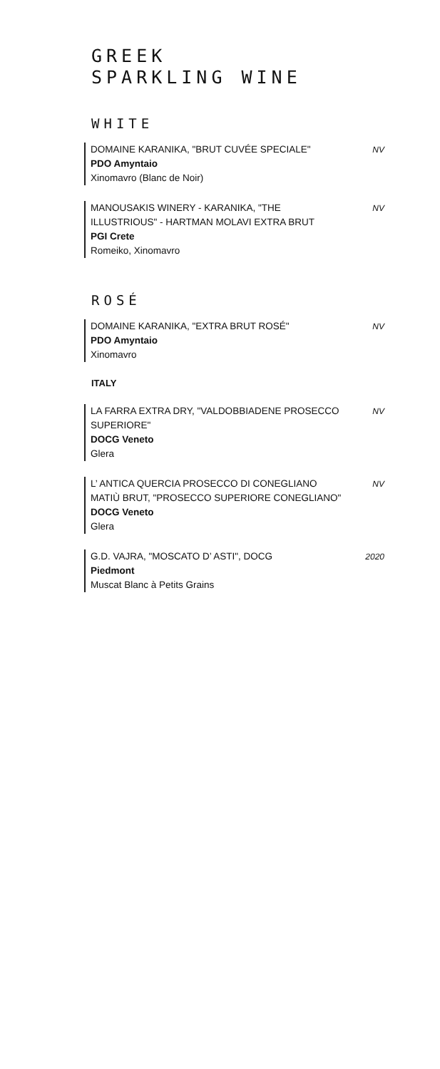GREEK
SPARKLING WINE
WHITE
DOMAINE KARANIKA, "BRUT CUVÉE SPECIALE"
PDO Amyntaio
Xinomavro (Blanc de Noir)
NV
MANOUSAKIS WINERY - KARANIKA, "THE ILLUSTRIOUS" - HARTMAN MOLAVI EXTRA BRUT
PGI Crete
Romeiko, Xinomavro
NV
ROSÉ
DOMAINE KARANIKA, "EXTRA BRUT ROSÉ"
PDO Amyntaio
Xinomavro
NV
ITALY
LA FARRA EXTRA DRY, "VALDOBBIADENE PROSECCO SUPERIORE"
DOCG Veneto
Glera
NV
L’ ANTICA QUERCIA PROSECCO DI CONEGLIANO MATIÙ BRUT, "PROSECCO SUPERIORE CONEGLIANO"
DOCG Veneto
Glera
NV
G.D. VAJRA, "MOSCATO D’ ASTI", DOCG
Piedmont
Muscat Blanc à Petits Grains
2020